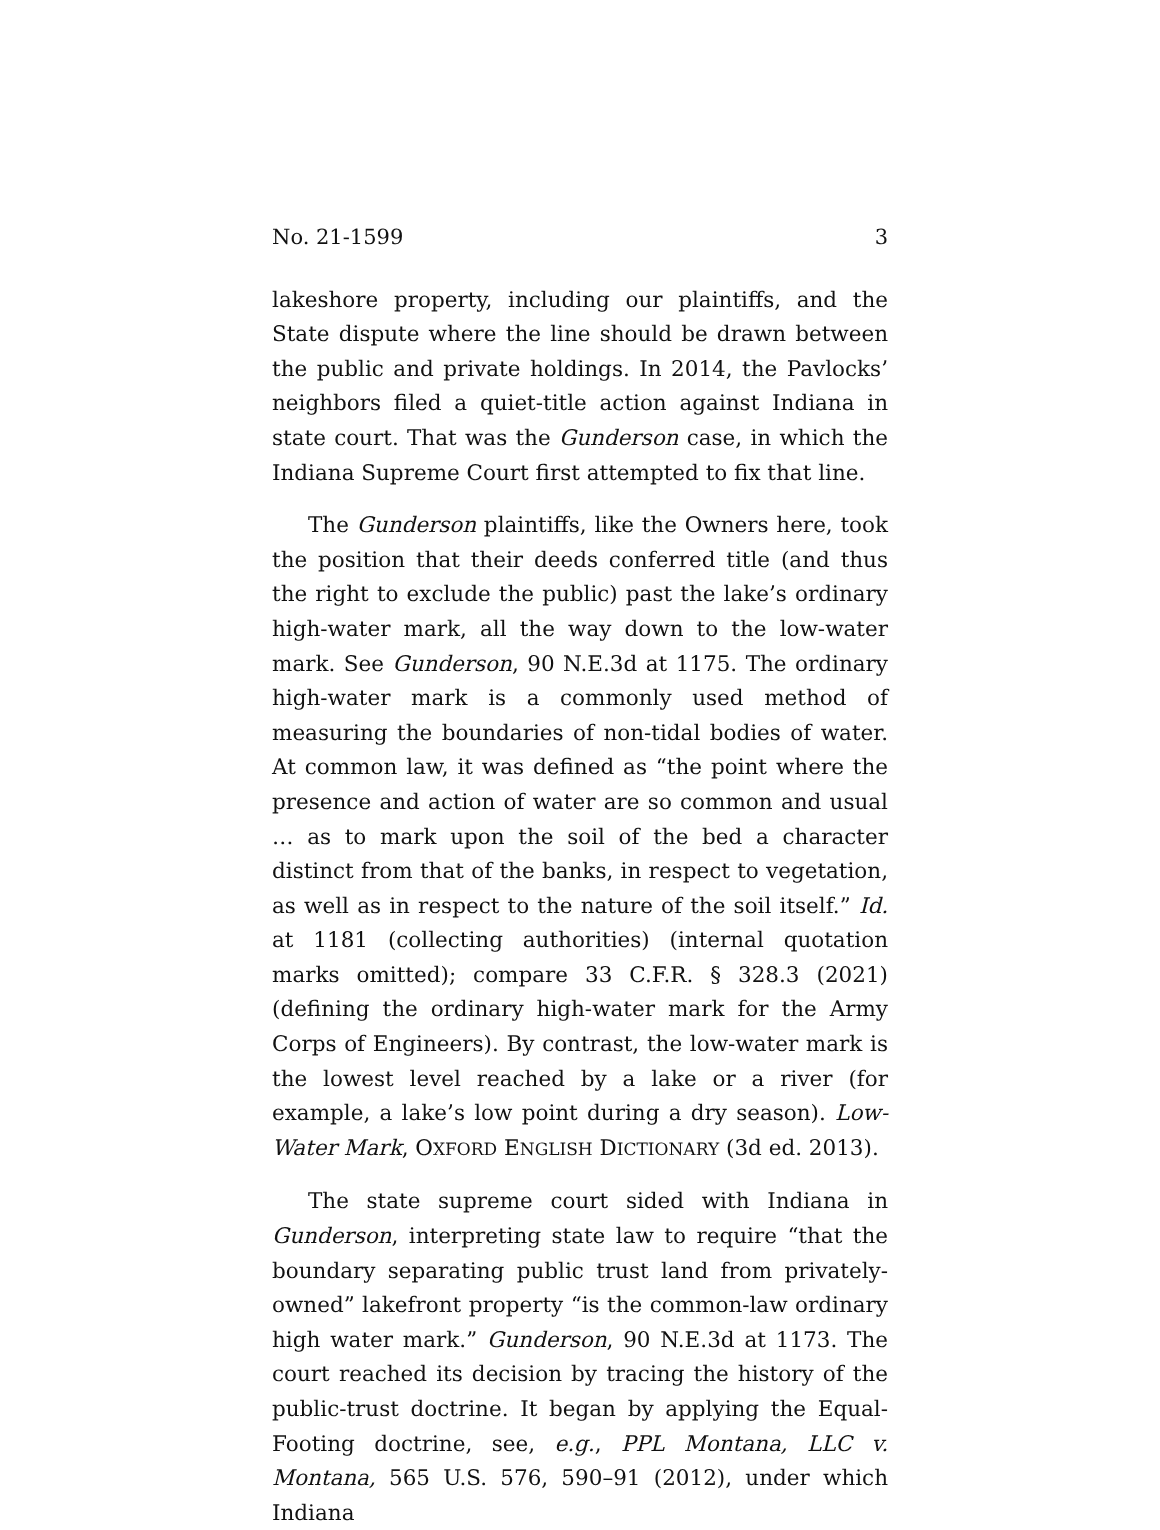No. 21-1599 3
lakeshore property, including our plaintiffs, and the State dispute where the line should be drawn between the public and private holdings. In 2014, the Pavlocks’ neighbors filed a quiet-title action against Indiana in state court. That was the Gunderson case, in which the Indiana Supreme Court first attempted to fix that line.
The Gunderson plaintiffs, like the Owners here, took the position that their deeds conferred title (and thus the right to exclude the public) past the lake’s ordinary high-water mark, all the way down to the low-water mark. See Gunderson, 90 N.E.3d at 1175. The ordinary high-water mark is a commonly used method of measuring the boundaries of non-tidal bodies of water. At common law, it was defined as “the point where the presence and action of water are so common and usual … as to mark upon the soil of the bed a character distinct from that of the banks, in respect to vegetation, as well as in respect to the nature of the soil itself.” Id. at 1181 (collecting authorities) (internal quotation marks omitted); compare 33 C.F.R. § 328.3 (2021) (defining the ordinary high-water mark for the Army Corps of Engineers). By contrast, the low-water mark is the lowest level reached by a lake or a river (for example, a lake’s low point during a dry season). Low-Water Mark, OXFORD ENGLISH DICTIONARY (3d ed. 2013).
The state supreme court sided with Indiana in Gunderson, interpreting state law to require “that the boundary separating public trust land from privately-owned” lakefront property “is the common-law ordinary high water mark.” Gunderson, 90 N.E.3d at 1173. The court reached its decision by tracing the history of the public-trust doctrine. It began by applying the Equal-Footing doctrine, see, e.g., PPL Montana, LLC v. Montana, 565 U.S. 576, 590–91 (2012), under which Indiana